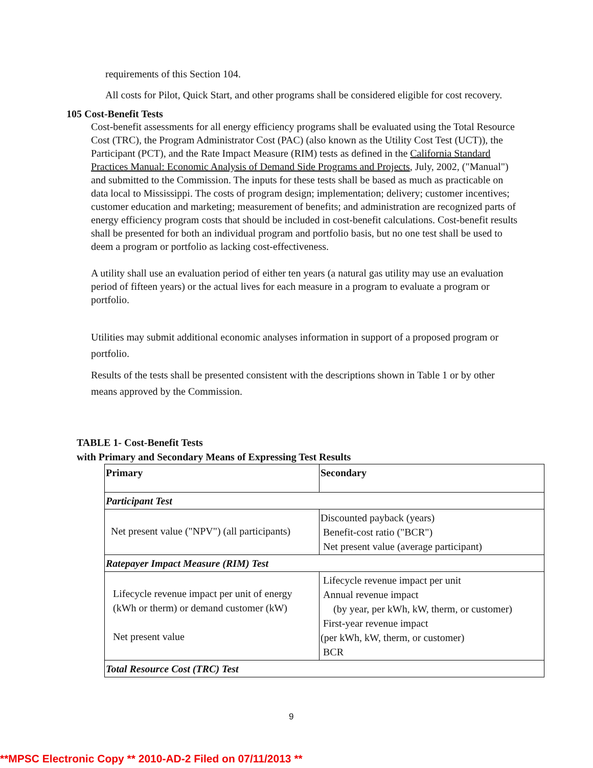requirements of this Section 104.
All costs for Pilot, Quick Start, and other programs shall be considered eligible for cost recovery.
105 Cost-Benefit Tests
Cost-benefit assessments for all energy efficiency programs shall be evaluated using the Total Resource Cost (TRC), the Program Administrator Cost (PAC) (also known as the Utility Cost Test (UCT)), the Participant (PCT), and the Rate Impact Measure (RIM) tests as defined in the California Standard Practices Manual: Economic Analysis of Demand Side Programs and Projects, July, 2002, ("Manual") and submitted to the Commission. The inputs for these tests shall be based as much as practicable on data local to Mississippi. The costs of program design; implementation; delivery; customer incentives; customer education and marketing; measurement of benefits; and administration are recognized parts of energy efficiency program costs that should be included in cost-benefit calculations. Cost-benefit results shall be presented for both an individual program and portfolio basis, but no one test shall be used to deem a program or portfolio as lacking cost-effectiveness.
A utility shall use an evaluation period of either ten years (a natural gas utility may use an evaluation period of fifteen years) or the actual lives for each measure in a program to evaluate a program or portfolio.
Utilities may submit additional economic analyses information in support of a proposed program or portfolio.
Results of the tests shall be presented consistent with the descriptions shown in Table 1 or by other means approved by the Commission.
TABLE 1- Cost-Benefit Tests
with Primary and Secondary Means of Expressing Test Results
| Primary | Secondary |
| Participant Test | |
| Net present value ("NPV") (all participants) | Discounted payback (years) Benefit-cost ratio ("BCR") Net present value (average participant) |
| Ratepayer Impact Measure (RIM) Test | |
| Lifecycle revenue impact per unit of energy (kWh or therm) or demand customer (kW) Net present value | Lifecycle revenue impact per unit Annual revenue impact (by year, per kWh, kW, therm, or customer) First-year revenue impact (per kWh, kW, therm, or customer) BCR |
| Total Resource Cost (TRC) Test | |
9
**MPSC Electronic Copy ** 2010-AD-2 Filed on 07/11/2013 **